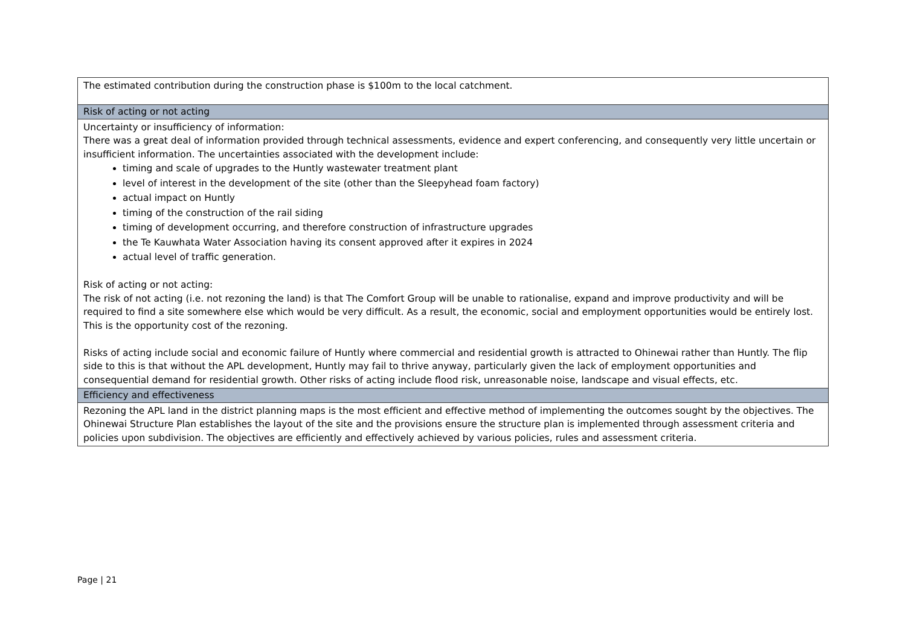| The estimated contribution during the construction phase is $100m to the local catchment. |
| Risk of acting or not acting |
| Uncertainty or insufficiency of information: There was a great deal of information provided through technical assessments, evidence and expert conferencing, and consequently very little uncertain or insufficient information. The uncertainties associated with the development include: timing and scale of upgrades to the Huntly wastewater treatment plant level of interest in the development of the site (other than the Sleepyhead foam factory) actual impact on Huntly timing of the construction of the rail siding timing of development occurring, and therefore construction of infrastructure upgrades the Te Kauwhata Water Association having its consent approved after it expires in 2024 actual level of traffic generation. Risk of acting or not acting: The risk of not acting (i.e. not rezoning the land) is that The Comfort Group will be unable to rationalise, expand and improve productivity and will be required to find a site somewhere else which would be very difficult. As a result, the economic, social and employment opportunities would be entirely lost. This is the opportunity cost of the rezoning. Risks of acting include social and economic failure of Huntly where commercial and residential growth is attracted to Ohinewai rather than Huntly. The flip side to this is that without the APL development, Huntly may fail to thrive anyway, particularly given the lack of employment opportunities and consequential demand for residential growth. Other risks of acting include flood risk, unreasonable noise, landscape and visual effects, etc. |
| Efficiency and effectiveness |
| Rezoning the APL land in the district planning maps is the most efficient and effective method of implementing the outcomes sought by the objectives. The Ohinewai Structure Plan establishes the layout of the site and the provisions ensure the structure plan is implemented through assessment criteria and policies upon subdivision. The objectives are efficiently and effectively achieved by various policies, rules and assessment criteria. |
Page | 21